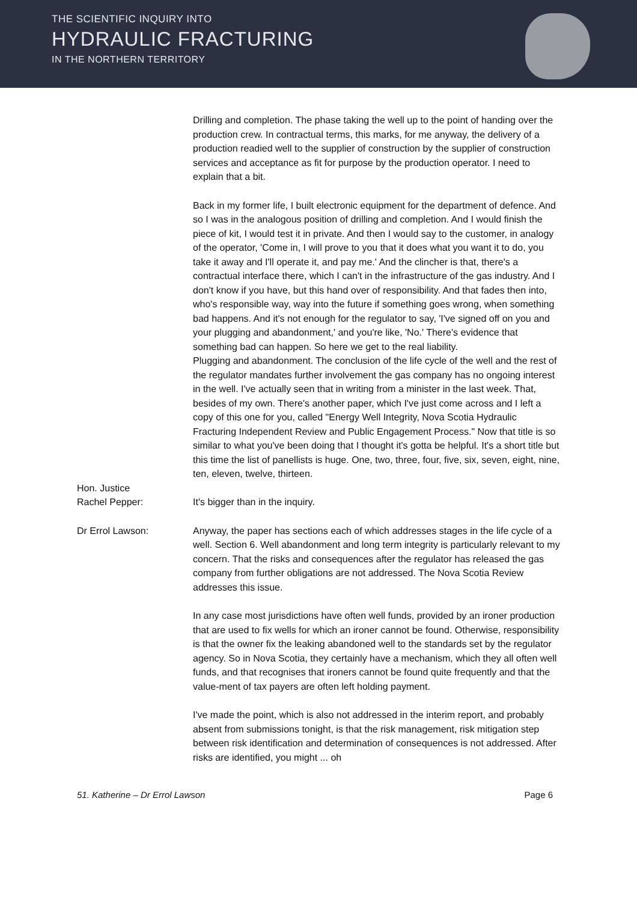THE SCIENTIFIC INQUIRY INTO
HYDRAULIC FRACTURING
IN THE NORTHERN TERRITORY
Drilling and completion. The phase taking the well up to the point of handing over the production crew. In contractual terms, this marks, for me anyway, the delivery of a production readied well to the supplier of construction by the supplier of construction services and acceptance as fit for purpose by the production operator. I need to explain that a bit.
Back in my former life, I built electronic equipment for the department of defence. And so I was in the analogous position of drilling and completion. And I would finish the piece of kit, I would test it in private. And then I would say to the customer, in analogy of the operator, 'Come in, I will prove to you that it does what you want it to do, you take it away and I'll operate it, and pay me.' And the clincher is that, there's a contractual interface there, which I can't in the infrastructure of the gas industry. And I don't know if you have, but this hand over of responsibility. And that fades then into, who's responsible way, way into the future if something goes wrong, when something bad happens. And it's not enough for the regulator to say, 'I've signed off on you and your plugging and abandonment,' and you're like, 'No.' There's evidence that something bad can happen. So here we get to the real liability.
Plugging and abandonment. The conclusion of the life cycle of the well and the rest of the regulator mandates further involvement the gas company has no ongoing interest in the well. I've actually seen that in writing from a minister in the last week. That, besides of my own. There's another paper, which I've just come across and I left a copy of this one for you, called "Energy Well Integrity, Nova Scotia Hydraulic Fracturing Independent Review and Public Engagement Process." Now that title is so similar to what you've been doing that I thought it's gotta be helpful. It's a short title but this time the list of panellists is huge. One, two, three, four, five, six, seven, eight, nine, ten, eleven, twelve, thirteen.
Hon. Justice
Rachel Pepper:
It's bigger than in the inquiry.
Dr Errol Lawson: Anyway, the paper has sections each of which addresses stages in the life cycle of a well. Section 6. Well abandonment and long term integrity is particularly relevant to my concern. That the risks and consequences after the regulator has released the gas company from further obligations are not addressed. The Nova Scotia Review addresses this issue.
In any case most jurisdictions have often well funds, provided by an ironer production that are used to fix wells for which an ironer cannot be found. Otherwise, responsibility is that the owner fix the leaking abandoned well to the standards set by the regulator agency. So in Nova Scotia, they certainly have a mechanism, which they all often well funds, and that recognises that ironers cannot be found quite frequently and that the value-ment of tax payers are often left holding payment.
I've made the point, which is also not addressed in the interim report, and probably absent from submissions tonight, is that the risk management, risk mitigation step between risk identification and determination of consequences is not addressed. After risks are identified, you might ... oh
51. Katherine – Dr Errol Lawson Page 6